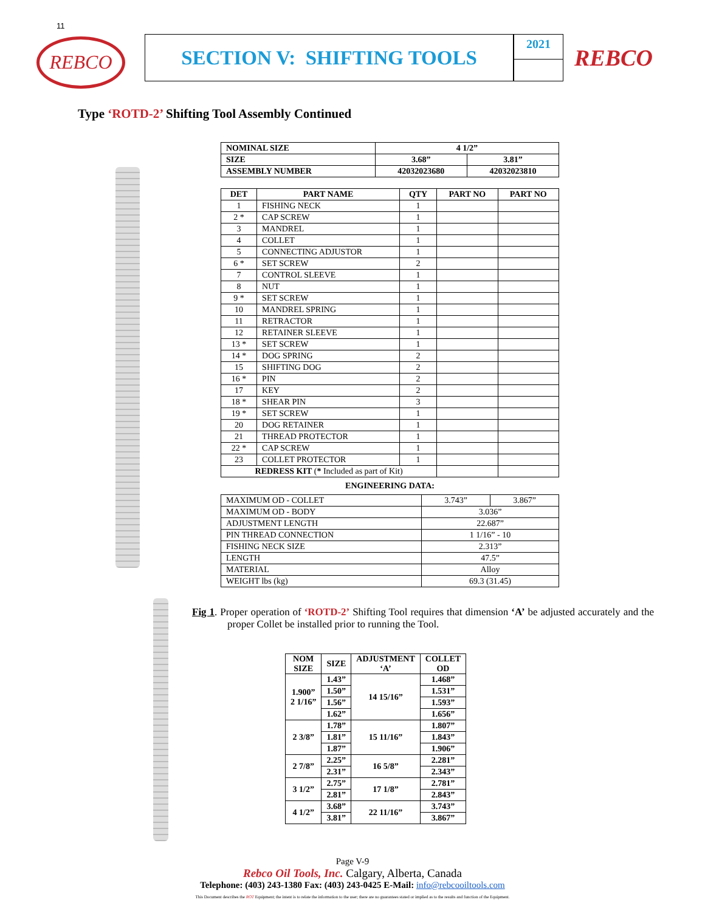11
REBCO
SECTION V: SHIFTING TOOLS
2021
REBCO
Type ‘ROTD-2’ Shifting Tool Assembly Continued
| NOMINAL SIZE | 4 1/2” | |
| SIZE | 3.68” | 3.81” |
| ASSEMBLY NUMBER | 42032023680 | 42032023810 |
| DET | PART NAME | QTY | PART NO | PART NO |
| --- | --- | --- | --- | --- |
| 1 | FISHING NECK | 1 | | |
| 2 * | CAP SCREW | 1 | | |
| 3 | MANDREL | 1 | | |
| 4 | COLLET | 1 | | |
| 5 | CONNECTING ADJUSTOR | 1 | | |
| 6 * | SET SCREW | 2 | | |
| 7 | CONTROL SLEEVE | 1 | | |
| 8 | NUT | 1 | | |
| 9 * | SET SCREW | 1 | | |
| 10 | MANDREL SPRING | 1 | | |
| 11 | RETRACTOR | 1 | | |
| 12 | RETAINER SLEEVE | 1 | | |
| 13 * | SET SCREW | 1 | | |
| 14 * | DOG SPRING | 2 | | |
| 15 | SHIFTING DOG | 2 | | |
| 16 * | PIN | 2 | | |
| 17 | KEY | 2 | | |
| 18 * | SHEAR PIN | 3 | | |
| 19 * | SET SCREW | 1 | | |
| 20 | DOG RETAINER | 1 | | |
| 21 | THREAD PROTECTOR | 1 | | |
| 22 * | CAP SCREW | 1 | | |
| 23 | COLLET PROTECTOR | 1 | | |
| REDRESS KIT ( * Included as part of Kit) | | | | |
ENGINEERING DATA:
| MAXIMUM OD - COLLET | 3.743” | 3.867” |
| MAXIMUM OD - BODY | 3.036” | |
| ADJUSTMENT LENGTH | 22.687” | |
| PIN THREAD CONNECTION | 1 1/16” - 10 | |
| FISHING NECK SIZE | 2.313” | |
| LENGTH | 47.5” | |
| MATERIAL | Alloy | |
| WEIGHT lbs (kg) | 69.3 (31.45) | |
Fig 1. Proper operation of ‘ROTD-2’ Shifting Tool requires that dimension ‘A’ be adjusted accurately and the proper Collet be installed prior to running the Tool.
| NOM SIZE | SIZE | ADJUSTMENT ‘A’ | COLLET OD |
| --- | --- | --- | --- |
| 1.900” 2 1/16” | 1.43” | 14 15/16” | 1.468” |
| | 1.50” | | 1.531” |
| | 1.56” | | 1.593” |
| | 1.62” | | 1.656” |
| 2 3/8” | 1.78” | 15 11/16” | 1.807” |
| | 1.81” | | 1.843” |
| | 1.87” | | 1.906” |
| 2 7/8” | 2.25” | 16 5/8” | 2.281” |
| | 2.31” | | 2.343” |
| 3 1/2” | 2.75” | 17 1/8” | 2.781” |
| | 2.81” | | 2.843” |
| 4 1/2” | 3.68” | 22 11/16” | 3.743” |
| | 3.81” | | 3.867” |
Page V-9
Rebco Oil Tools, Inc. Calgary, Alberta, Canada
Telephone: (403) 243-1380 Fax: (403) 243-0425 E-Mail: info@rebcooiltools.com
This Document describes the ROT Equipment; the intent is to relate the information to the user; there are no guarantees stated or implied as to the results and function of the Equipment.